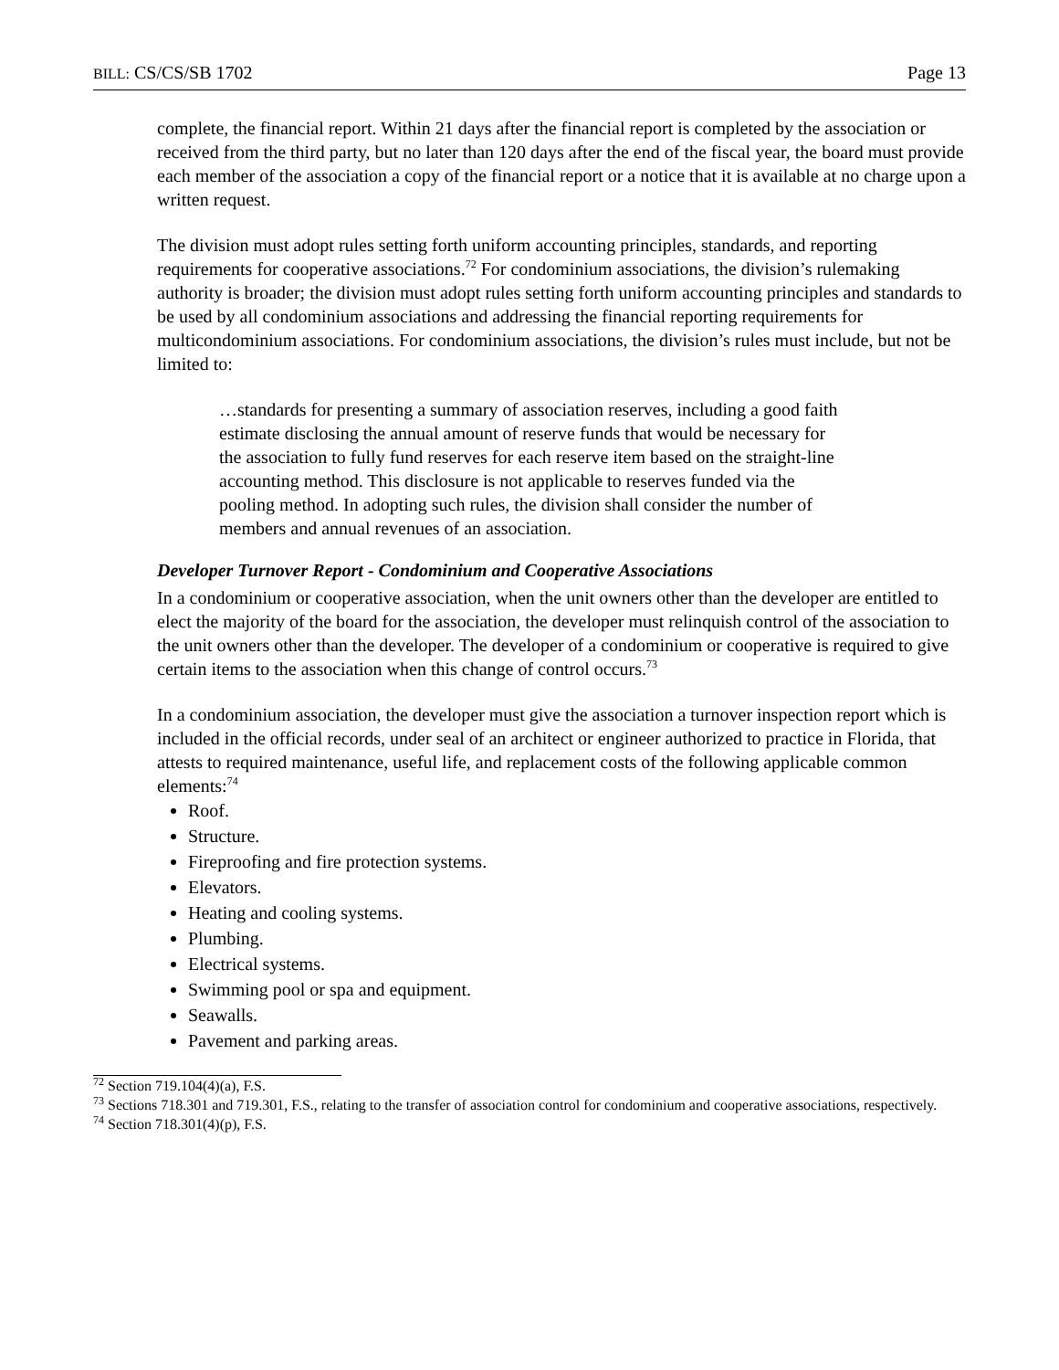BILL: CS/CS/SB 1702 Page 13
complete, the financial report. Within 21 days after the financial report is completed by the association or received from the third party, but no later than 120 days after the end of the fiscal year, the board must provide each member of the association a copy of the financial report or a notice that it is available at no charge upon a written request.
The division must adopt rules setting forth uniform accounting principles, standards, and reporting requirements for cooperative associations.<sup>72</sup> For condominium associations, the division’s rulemaking authority is broader; the division must adopt rules setting forth uniform accounting principles and standards to be used by all condominium associations and addressing the financial reporting requirements for multicondominium associations. For condominium associations, the division’s rules must include, but not be limited to:
…standards for presenting a summary of association reserves, including a good faith estimate disclosing the annual amount of reserve funds that would be necessary for the association to fully fund reserves for each reserve item based on the straight-line accounting method. This disclosure is not applicable to reserves funded via the pooling method. In adopting such rules, the division shall consider the number of members and annual revenues of an association.
Developer Turnover Report - Condominium and Cooperative Associations
In a condominium or cooperative association, when the unit owners other than the developer are entitled to elect the majority of the board for the association, the developer must relinquish control of the association to the unit owners other than the developer. The developer of a condominium or cooperative is required to give certain items to the association when this change of control occurs.<sup>73</sup>
In a condominium association, the developer must give the association a turnover inspection report which is included in the official records, under seal of an architect or engineer authorized to practice in Florida, that attests to required maintenance, useful life, and replacement costs of the following applicable common elements:<sup>74</sup>
Roof.
Structure.
Fireproofing and fire protection systems.
Elevators.
Heating and cooling systems.
Plumbing.
Electrical systems.
Swimming pool or spa and equipment.
Seawalls.
Pavement and parking areas.
<sup>72</sup> Section 719.104(4)(a), F.S.
<sup>73</sup> Sections 718.301 and 719.301, F.S., relating to the transfer of association control for condominium and cooperative associations, respectively.
<sup>74</sup> Section 718.301(4)(p), F.S.